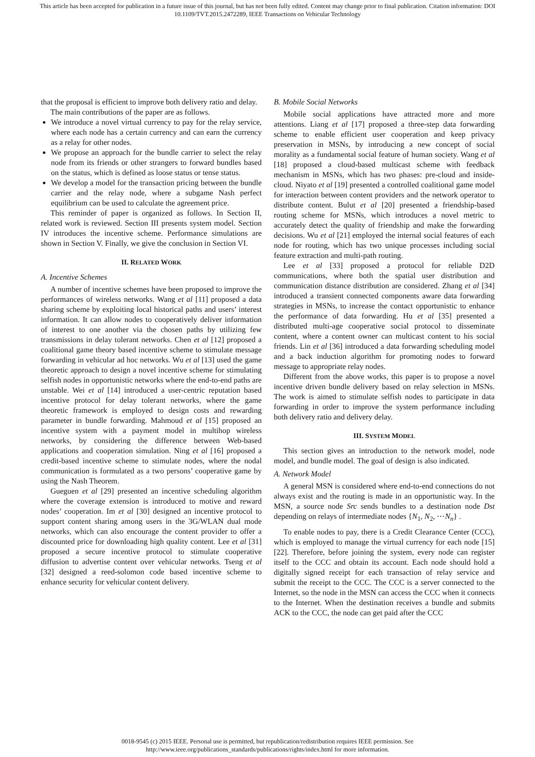This article has been accepted for publication in a future issue of this journal, but has not been fully edited. Content may change prior to final publication. Citation information: DOI
10.1109/TVT.2015.2472289, IEEE Transactions on Vehicular Technology
that the proposal is efficient to improve both delivery ratio and delay.
The main contributions of the paper are as follows.
We introduce a novel virtual currency to pay for the relay service, where each node has a certain currency and can earn the currency as a relay for other nodes.
We propose an approach for the bundle carrier to select the relay node from its friends or other strangers to forward bundles based on the status, which is defined as loose status or tense status.
We develop a model for the transaction pricing between the bundle carrier and the relay node, where a subgame Nash perfect equilibrium can be used to calculate the agreement price.
This reminder of paper is organized as follows. In Section II, related work is reviewed. Section III presents system model. Section IV introduces the incentive scheme. Performance simulations are shown in Section V. Finally, we give the conclusion in Section VI.
II. RELATED WORK
A. Incentive Schemes
A number of incentive schemes have been proposed to improve the performances of wireless networks. Wang et al [11] proposed a data sharing scheme by exploiting local historical paths and users’ interest information. It can allow nodes to cooperatively deliver information of interest to one another via the chosen paths by utilizing few transmissions in delay tolerant networks. Chen et al [12] proposed a coalitional game theory based incentive scheme to stimulate message forwarding in vehicular ad hoc networks. Wu et al [13] used the game theoretic approach to design a novel incentive scheme for stimulating selfish nodes in opportunistic networks where the end-to-end paths are unstable. Wei et al [14] introduced a user-centric reputation based incentive protocol for delay tolerant networks, where the game theoretic framework is employed to design costs and rewarding parameter in bundle forwarding. Mahmoud et al [15] proposed an incentive system with a payment model in multihop wireless networks, by considering the difference between Web-based applications and cooperation simulation. Ning et al [16] proposed a credit-based incentive scheme to stimulate nodes, where the nodal communication is formulated as a two persons’ cooperative game by using the Nash Theorem.
Gueguen et al [29] presented an incentive scheduling algorithm where the coverage extension is introduced to motive and reward nodes’ cooperation. Im et al [30] designed an incentive protocol to support content sharing among users in the 3G/WLAN dual mode networks, which can also encourage the content provider to offer a discounted price for downloading high quality content. Lee et al [31] proposed a secure incentive protocol to stimulate cooperative diffusion to advertise content over vehicular networks. Tseng et al [32] designed a reed-solomon code based incentive scheme to enhance security for vehicular content delivery.
B. Mobile Social Networks
Mobile social applications have attracted more and more attentions. Liang et al [17] proposed a three-step data forwarding scheme to enable efficient user cooperation and keep privacy preservation in MSNs, by introducing a new concept of social morality as a fundamental social feature of human society. Wang et al [18] proposed a cloud-based multicast scheme with feedback mechanism in MSNs, which has two phases: pre-cloud and inside-cloud. Niyato et al [19] presented a controlled coalitional game model for interaction between content providers and the network operator to distribute content. Bulut et al [20] presented a friendship-based routing scheme for MSNs, which introduces a novel metric to accurately detect the quality of friendship and make the forwarding decisions. Wu et al [21] employed the internal social features of each node for routing, which has two unique processes including social feature extraction and multi-path routing.
Lee et al [33] proposed a protocol for reliable D2D communications, where both the spatial user distribution and communication distance distribution are considered. Zhang et al [34] introduced a transient connected components aware data forwarding strategies in MSNs, to increase the contact opportunistic to enhance the performance of data forwarding. Hu et al [35] presented a distributed multi-age cooperative social protocol to disseminate content, where a content owner can multicast content to his social friends. Lin et al [36] introduced a data forwarding scheduling model and a back induction algorithm for promoting nodes to forward message to appropriate relay nodes.
Different from the above works, this paper is to propose a novel incentive driven bundle delivery based on relay selection in MSNs. The work is aimed to stimulate selfish nodes to participate in data forwarding in order to improve the system performance including both delivery ratio and delivery delay.
III. SYSTEM MODEL
This section gives an introduction to the network model, node model, and bundle model. The goal of design is also indicated.
A. Network Model
A general MSN is considered where end-to-end connections do not always exist and the routing is made in an opportunistic way. In the MSN, a source node Src sends bundles to a destination node Dst depending on relays of intermediate nodes {N<sub>1</sub>, N<sub>2</sub>, ⋯N<sub>n</sub>} .
To enable nodes to pay, there is a Credit Clearance Center (CCC), which is employed to manage the virtual currency for each node [15] [22]. Therefore, before joining the system, every node can register itself to the CCC and obtain its account. Each node should hold a digitally signed receipt for each transaction of relay service and submit the receipt to the CCC. The CCC is a server connected to the Internet, so the node in the MSN can access the CCC when it connects to the Internet. When the destination receives a bundle and submits ACK to the CCC, the node can get paid after the CCC
0018-9545 (c) 2015 IEEE. Personal use is permitted, but republication/redistribution requires IEEE permission. See
http://www.ieee.org/publications_standards/publications/rights/index.html for more information.